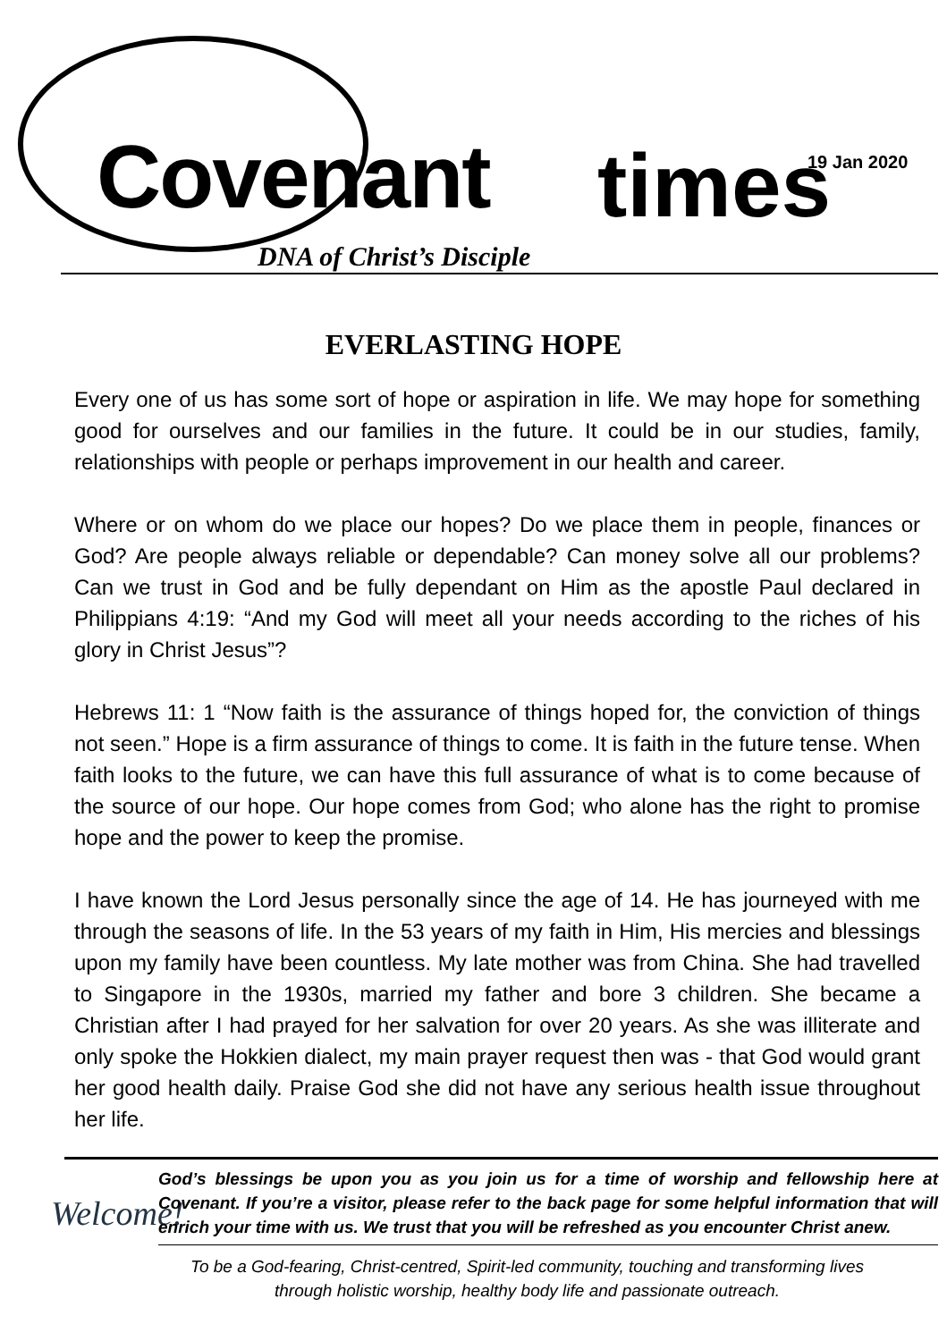Covenant
DNA of Christ’s Disciple
times 19 Jan 2020
EVERLASTING HOPE
Every one of us has some sort of hope or aspiration in life. We may hope for something good for ourselves and our families in the future. It could be in our studies, family, relationships with people or perhaps improvement in our health and career.
Where or on whom do we place our hopes? Do we place them in people, finances or God? Are people always reliable or dependable? Can money solve all our problems? Can we trust in God and be fully dependant on Him as the apostle Paul declared in Philippians 4:19: “And my God will meet all your needs according to the riches of his glory in Christ Jesus”?
Hebrews 11: 1 “Now faith is the assurance of things hoped for, the conviction of things not seen.” Hope is a firm assurance of things to come. It is faith in the future tense. When faith looks to the future, we can have this full assurance of what is to come because of the source of our hope. Our hope comes from God; who alone has the right to promise hope and the power to keep the promise.
I have known the Lord Jesus personally since the age of 14. He has journeyed with me through the seasons of life. In the 53 years of my faith in Him, His mercies and blessings upon my family have been countless. My late mother was from China. She had travelled to Singapore in the 1930s, married my father and bore 3 children. She became a Christian after I had prayed for her salvation for over 20 years. As she was illiterate and only spoke the Hokkien dialect, my main prayer request then was - that God would grant her good health daily. Praise God she did not have any serious health issue throughout her life.
Welcome!
God’s blessings be upon you as you join us for a time of worship and fellowship here at Covenant. If you’re a visitor, please refer to the back page for some helpful information that will enrich your time with us. We trust that you will be refreshed as you encounter Christ anew.
To be a God-fearing, Christ-centred, Spirit-led community, touching and transforming lives
through holistic worship, healthy body life and passionate outreach.